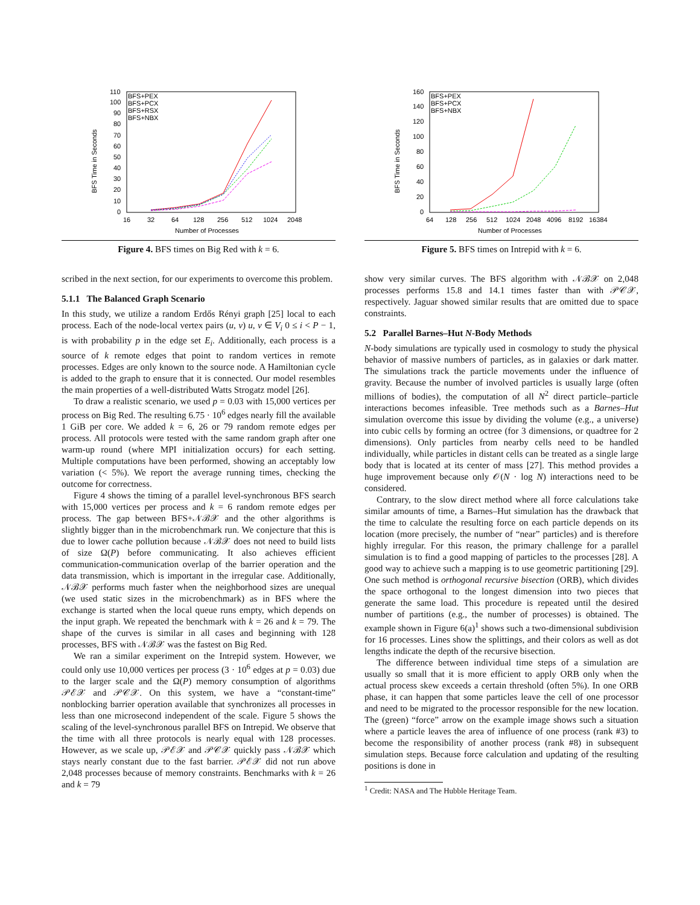BFS Time in Seconds
110
100
90
80
70
60
50
40
30
20
10
0
16
32
64
128
256
512
1024
2048
Number of Processes
BFS+PEX
BFS+PCX
BFS+RSX
BFS+NBX
Figure 4. BFS times on Big Red with k = 6.
BFS Time in Seconds
160
140
120
100
80
60
40
20
0
64
128
256
512
1024
2048
4096
8192
16384
Number of Processes
BFS+PEX
BFS+PCX
BFS+NBX
Figure 5. BFS times on Intrepid with k = 6.
scribed in the next section, for our experiments to overcome this problem.
5.1.1 The Balanced Graph Scenario
In this study, we utilize a random Erdős Rényi graph [25] local to each process. Each of the node-local vertex pairs (u, v) u, v ∈ V<sub>i</sub> 0 ≤ i < P − 1, is with probability p in the edge set E<sub>i</sub>. Additionally, each process is a source of k remote edges that point to random vertices in remote processes. Edges are only known to the source node. A Hamiltonian cycle is added to the graph to ensure that it is connected. Our model resembles the main properties of a well-distributed Watts Strogatz model [26].
To draw a realistic scenario, we used p = 0.03 with 15,000 vertices per process on Big Red. The resulting 6.75 · 10<sup>6</sup> edges nearly fill the available 1 GiB per core. We added k = 6, 26 or 79 random remote edges per process. All protocols were tested with the same random graph after one warm-up round (where MPI initialization occurs) for each setting. Multiple computations have been performed, showing an acceptably low variation (< 5%). We report the average running times, checking the outcome for correctness.
Figure 4 shows the timing of a parallel level-synchronous BFS search with 15,000 vertices per process and k = 6 random remote edges per process. The gap between BFS+𝒩ℬ𝒳 and the other algorithms is slightly bigger than in the microbenchmark run. We conjecture that this is due to lower cache pollution because 𝒩ℬ𝒳 does not need to build lists of size Ω(P) before communicating. It also achieves efficient communication-communication overlap of the barrier operation and the data transmission, which is important in the irregular case. Additionally, 𝒩ℬ𝒳 performs much faster when the neighborhood sizes are unequal (we used static sizes in the microbenchmark) as in BFS where the exchange is started when the local queue runs empty, which depends on the input graph. We repeated the benchmark with k = 26 and k = 79. The shape of the curves is similar in all cases and beginning with 128 processes, BFS with 𝒩ℬ𝒳 was the fastest on Big Red.
We ran a similar experiment on the Intrepid system. However, we could only use 10,000 vertices per process (3 · 10<sup>6</sup> edges at p = 0.03) due to the larger scale and the Ω(P) memory consumption of algorithms 𝒫ℰ𝒳 and 𝒫𝒞𝒳. On this system, we have a “constant-time” nonblocking barrier operation available that synchronizes all processes in less than one microsecond independent of the scale. Figure 5 shows the scaling of the level-synchronous parallel BFS on Intrepid. We observe that the time with all three protocols is nearly equal with 128 processes. However, as we scale up, 𝒫ℰ𝒳 and 𝒫𝒞𝒳 quickly pass 𝒩ℬ𝒳 which stays nearly constant due to the fast barrier. 𝒫ℰ𝒳 did not run above 2,048 processes because of memory constraints. Benchmarks with k = 26 and k = 79
show very similar curves. The BFS algorithm with 𝒩ℬ𝒳 on 2,048 processes performs 15.8 and 14.1 times faster than with 𝒫𝒞𝒳, respectively. Jaguar showed similar results that are omitted due to space constraints.
5.2 Parallel Barnes–Hut N-Body Methods
N-body simulations are typically used in cosmology to study the physical behavior of massive numbers of particles, as in galaxies or dark matter. The simulations track the particle movements under the influence of gravity. Because the number of involved particles is usually large (often millions of bodies), the computation of all N<sup>2</sup> direct particle–particle interactions becomes infeasible. Tree methods such as a Barnes–Hut simulation overcome this issue by dividing the volume (e.g., a universe) into cubic cells by forming an octree (for 3 dimensions, or quadtree for 2 dimensions). Only particles from nearby cells need to be handled individually, while particles in distant cells can be treated as a single large body that is located at its center of mass [27]. This method provides a huge improvement because only 𝒪(N · log N) interactions need to be considered.
Contrary, to the slow direct method where all force calculations take similar amounts of time, a Barnes–Hut simulation has the drawback that the time to calculate the resulting force on each particle depends on its location (more precisely, the number of “near” particles) and is therefore highly irregular. For this reason, the primary challenge for a parallel simulation is to find a good mapping of particles to the processes [28]. A good way to achieve such a mapping is to use geometric partitioning [29]. One such method is orthogonal recursive bisection (ORB), which divides the space orthogonal to the longest dimension into two pieces that generate the same load. This procedure is repeated until the desired number of partitions (e.g., the number of processes) is obtained. The example shown in Figure 6(a)<sup>1</sup> shows such a two-dimensional subdivision for 16 processes. Lines show the splittings, and their colors as well as dot lengths indicate the depth of the recursive bisection.
The difference between individual time steps of a simulation are usually so small that it is more efficient to apply ORB only when the actual process skew exceeds a certain threshold (often 5%). In one ORB phase, it can happen that some particles leave the cell of one processor and need to be migrated to the processor responsible for the new location. The (green) “force” arrow on the example image shows such a situation where a particle leaves the area of influence of one process (rank #3) to become the responsibility of another process (rank #8) in subsequent simulation steps. Because force calculation and updating of the resulting positions is done in
<sup>1</sup> Credit: NASA and The Hubble Heritage Team.